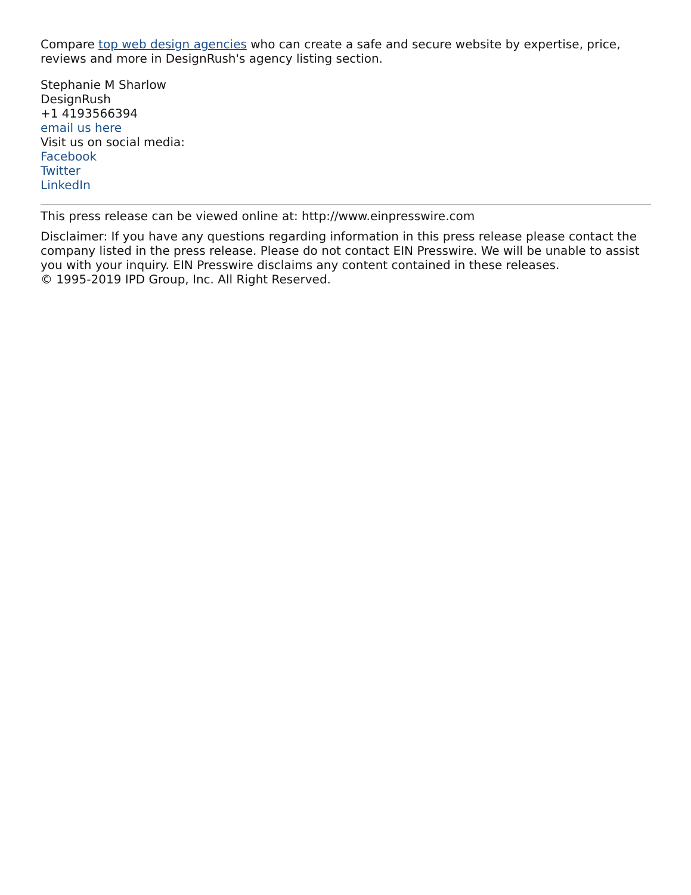Compare top web design agencies who can create a safe and secure website by expertise, price, reviews and more in DesignRush's agency listing section.
Stephanie M Sharlow
DesignRush
+1 4193566394
email us here
Visit us on social media:
Facebook
Twitter
LinkedIn
This press release can be viewed online at: http://www.einpresswire.com
Disclaimer: If you have any questions regarding information in this press release please contact the company listed in the press release. Please do not contact EIN Presswire. We will be unable to assist you with your inquiry. EIN Presswire disclaims any content contained in these releases.
© 1995-2019 IPD Group, Inc. All Right Reserved.